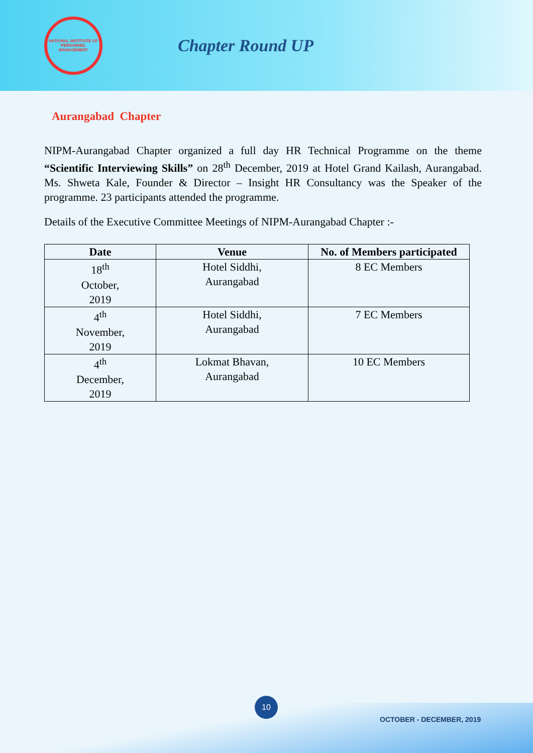NATIONAL INSTITUTE OF PERSONNEL MANAGEMENT
Chapter Round UP
Aurangabad Chapter
NIPM-Aurangabad Chapter organized a full day HR Technical Programme on the theme “Scientific Interviewing Skills” on 28<sup>th</sup> December, 2019 at Hotel Grand Kailash, Aurangabad. Ms. Shweta Kale, Founder & Director – Insight HR Consultancy was the Speaker of the programme. 23 participants attended the programme.
Details of the Executive Committee Meetings of NIPM-Aurangabad Chapter :-
| Date | Venue | No. of Members participated |
| --- | --- | --- |
| 18<sup>th</sup> October, 2019 | Hotel Siddhi, Aurangabad | 8 EC Members |
| 4<sup>th</sup> November, 2019 | Hotel Siddhi, Aurangabad | 7 EC Members |
| 4<sup>th</sup> December, 2019 | Lokmat Bhavan, Aurangabad | 10 EC Members |
10
OCTOBER - DECEMBER, 2019